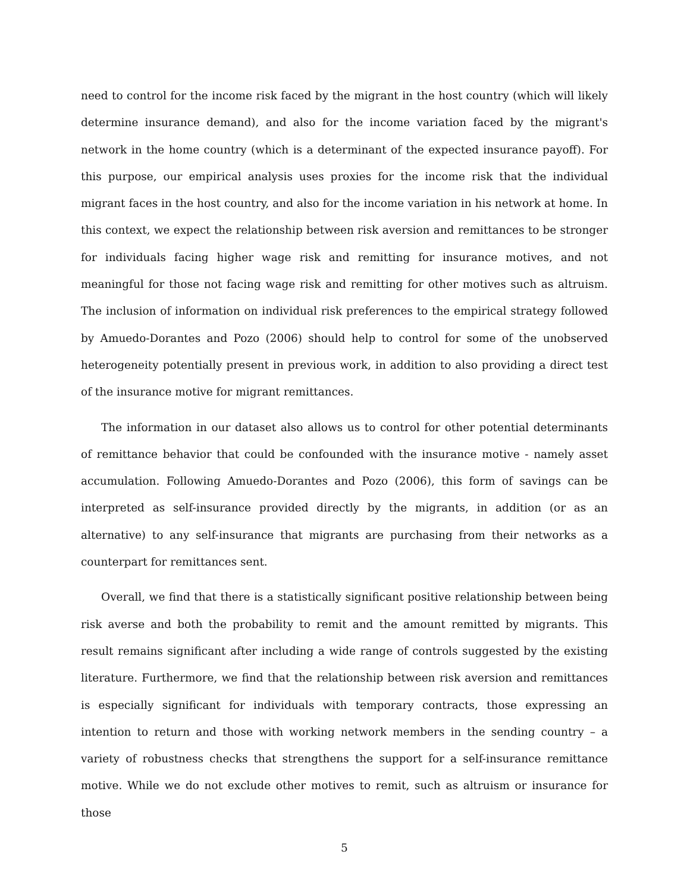need to control for the income risk faced by the migrant in the host country (which will likely determine insurance demand), and also for the income variation faced by the migrant's network in the home country (which is a determinant of the expected insurance payoff). For this purpose, our empirical analysis uses proxies for the income risk that the individual migrant faces in the host country, and also for the income variation in his network at home. In this context, we expect the relationship between risk aversion and remittances to be stronger for individuals facing higher wage risk and remitting for insurance motives, and not meaningful for those not facing wage risk and remitting for other motives such as altruism. The inclusion of information on individual risk preferences to the empirical strategy followed by Amuedo-Dorantes and Pozo (2006) should help to control for some of the unobserved heterogeneity potentially present in previous work, in addition to also providing a direct test of the insurance motive for migrant remittances.
The information in our dataset also allows us to control for other potential determinants of remittance behavior that could be confounded with the insurance motive - namely asset accumulation. Following Amuedo-Dorantes and Pozo (2006), this form of savings can be interpreted as self-insurance provided directly by the migrants, in addition (or as an alternative) to any self-insurance that migrants are purchasing from their networks as a counterpart for remittances sent.
Overall, we find that there is a statistically significant positive relationship between being risk averse and both the probability to remit and the amount remitted by migrants. This result remains significant after including a wide range of controls suggested by the existing literature. Furthermore, we find that the relationship between risk aversion and remittances is especially significant for individuals with temporary contracts, those expressing an intention to return and those with working network members in the sending country – a variety of robustness checks that strengthens the support for a self-insurance remittance motive. While we do not exclude other motives to remit, such as altruism or insurance for those
5